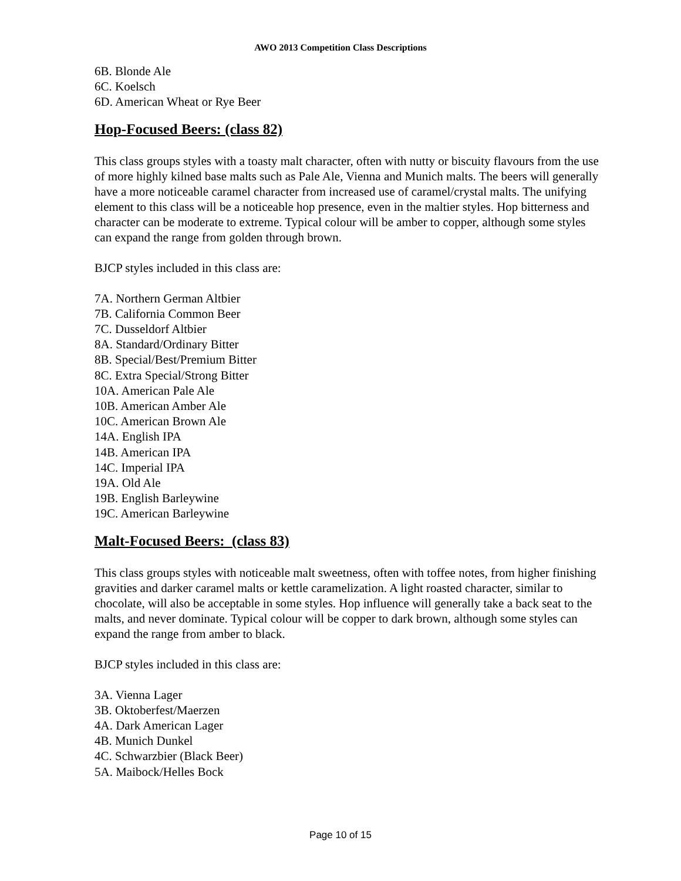AWO 2013 Competition Class Descriptions
6B. Blonde Ale
6C. Koelsch
6D. American Wheat or Rye Beer
Hop-Focused Beers: (class 82)
This class groups styles with a toasty malt character, often with nutty or biscuity flavours from the use of more highly kilned base malts such as Pale Ale, Vienna and Munich malts. The beers will generally have a more noticeable caramel character from increased use of caramel/crystal malts. The unifying element to this class will be a noticeable hop presence, even in the maltier styles. Hop bitterness and character can be moderate to extreme. Typical colour will be amber to copper, although some styles can expand the range from golden through brown.
BJCP styles included in this class are:
7A. Northern German Altbier
7B. California Common Beer
7C. Dusseldorf Altbier
8A. Standard/Ordinary Bitter
8B. Special/Best/Premium Bitter
8C. Extra Special/Strong Bitter
10A. American Pale Ale
10B. American Amber Ale
10C. American Brown Ale
14A. English IPA
14B. American IPA
14C. Imperial IPA
19A. Old Ale
19B. English Barleywine
19C. American Barleywine
Malt-Focused Beers: (class 83)
This class groups styles with noticeable malt sweetness, often with toffee notes, from higher finishing gravities and darker caramel malts or kettle caramelization. A light roasted character, similar to chocolate, will also be acceptable in some styles. Hop influence will generally take a back seat to the malts, and never dominate. Typical colour will be copper to dark brown, although some styles can expand the range from amber to black.
BJCP styles included in this class are:
3A. Vienna Lager
3B. Oktoberfest/Maerzen
4A. Dark American Lager
4B. Munich Dunkel
4C. Schwarzbier (Black Beer)
5A. Maibock/Helles Bock
Page 10 of 15